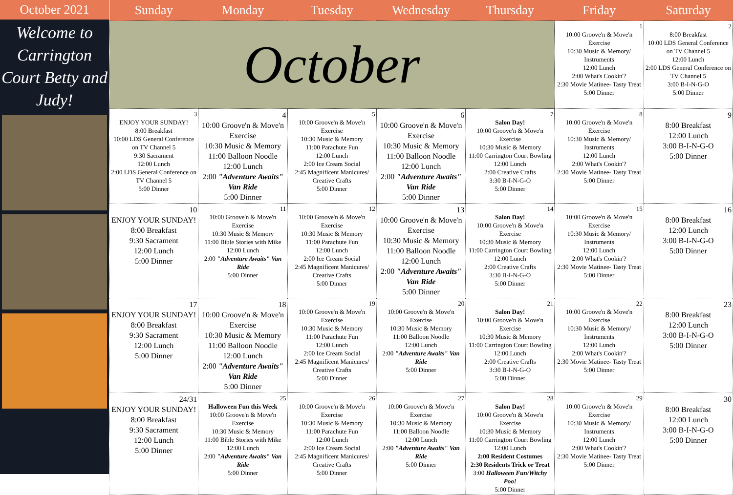October 2021
Welcome to Carrington Court Betty and Judy!
| Sunday | Monday | Tuesday | Wednesday | Thursday | Friday | Saturday |
| --- | --- | --- | --- | --- | --- | --- |
| October | | | | | 1 10:00 Groove'n & Move'n Exercise 10:30 Music & Memory/ Instruments 12:00 Lunch 2:00 What's Cookin'? 2:30 Movie Matinee- Tasty Treat 5:00 Dinner | 2 8:00 Breakfast 10:00 LDS General Conference on TV Channel 5 12:00 Lunch 2:00 LDS General Conference on TV Channel 5 3:00 B-I-N-G-O 5:00 Dinner |
| 3 ENJOY YOUR SUNDAY! 8:00 Breakfast 10:00 LDS General Conference on TV Channel 5 9:30 Sacrament 12:00 Lunch 2:00 LDS General Conference on TV Channel 5 5:00 Dinner | 4 10:00 Groove'n & Move'n Exercise 10:30 Music & Memory 11:00 Balloon Noodle 12:00 Lunch 2:00 "Adventure Awaits" Van Ride 5:00 Dinner | 5 10:00 Groove'n & Move'n Exercise 10:30 Music & Memory 11:00 Parachute Fun 12:00 Lunch 2:00 Ice Cream Social 2:45 Magnificent Manicures/ Creative Crafts 5:00 Dinner | 6 10:00 Groove'n & Move'n Exercise 10:30 Music & Memory 11:00 Balloon Noodle 12:00 Lunch 2:00 "Adventure Awaits" Van Ride 5:00 Dinner | 7 Salon Day! 10:00 Groove'n & Move'n Exercise 10:30 Music & Memory 11:00 Carrington Court Bowling 12:00 Lunch 2:00 Creative Crafts 3:30 B-I-N-G-O 5:00 Dinner | 8 10:00 Groove'n & Move'n Exercise 10:30 Music & Memory/ Instruments 12:00 Lunch 2:00 What's Cookin'? 2:30 Movie Matinee- Tasty Treat 5:00 Dinner | 9 8:00 Breakfast 12:00 Lunch 3:00 B-I-N-G-O 5:00 Dinner |
| 10 ENJOY YOUR SUNDAY! 8:00 Breakfast 9:30 Sacrament 12:00 Lunch 5:00 Dinner | 11 10:00 Groove'n & Move'n Exercise 10:30 Music & Memory 11:00 Bible Stories with Mike 12:00 Lunch 2:00 "Adventure Awaits" Van Ride 5:00 Dinner | 12 10:00 Groove'n & Move'n Exercise 10:30 Music & Memory 11:00 Parachute Fun 12:00 Lunch 2:00 Ice Cream Social 2:45 Magnificent Manicures/ Creative Crafts 5:00 Dinner | 13 10:00 Groove'n & Move'n Exercise 10:30 Music & Memory 11:00 Balloon Noodle 12:00 Lunch 2:00 "Adventure Awaits" Van Ride 5:00 Dinner | 14 Salon Day! 10:00 Groove'n & Move'n Exercise 10:30 Music & Memory 11:00 Carrington Court Bowling 12:00 Lunch 2:00 Creative Crafts 3:30 B-I-N-G-O 5:00 Dinner | 15 10:00 Groove'n & Move'n Exercise 10:30 Music & Memory/ Instruments 12:00 Lunch 2:00 What's Cookin'? 2:30 Movie Matinee- Tasty Treat 5:00 Dinner | 16 8:00 Breakfast 12:00 Lunch 3:00 B-I-N-G-O 5:00 Dinner |
| 17 ENJOY YOUR SUNDAY! 8:00 Breakfast 9:30 Sacrament 12:00 Lunch 5:00 Dinner | 18 10:00 Groove'n & Move'n Exercise 10:30 Music & Memory 11:00 Balloon Noodle 12:00 Lunch 2:00 "Adventure Awaits" Van Ride 5:00 Dinner | 19 10:00 Groove'n & Move'n Exercise 10:30 Music & Memory 11:00 Parachute Fun 12:00 Lunch 2:00 Ice Cream Social 2:45 Magnificent Manicures/ Creative Crafts 5:00 Dinner | 20 10:00 Groove'n & Move'n Exercise 10:30 Music & Memory 11:00 Balloon Noodle 12:00 Lunch 2:00 "Adventure Awaits" Van Ride 5:00 Dinner | 21 Salon Day! 10:00 Groove'n & Move'n Exercise 10:30 Music & Memory 11:00 Carrington Court Bowling 12:00 Lunch 2:00 Creative Crafts 3:30 B-I-N-G-O 5:00 Dinner | 22 10:00 Groove'n & Move'n Exercise 10:30 Music & Memory/ Instruments 12:00 Lunch 2:00 What's Cookin'? 2:30 Movie Matinee- Tasty Treat 5:00 Dinner | 23 8:00 Breakfast 12:00 Lunch 3:00 B-I-N-G-O 5:00 Dinner |
| 24/31 ENJOY YOUR SUNDAY! 8:00 Breakfast 9:30 Sacrament 12:00 Lunch 5:00 Dinner | 25 Halloween Fun this Week 10:00 Groove'n & Move'n Exercise 10:30 Music & Memory 11:00 Bible Stories with Mike 12:00 Lunch 2:00 "Adventure Awaits" Van Ride 5:00 Dinner | 26 10:00 Groove'n & Move'n Exercise 10:30 Music & Memory 11:00 Parachute Fun 12:00 Lunch 2:00 Ice Cream Social 2:45 Magnificent Manicures/ Creative Crafts 5:00 Dinner | 27 10:00 Groove'n & Move'n Exercise 10:30 Music & Memory 11:00 Balloon Noodle 12:00 Lunch 2:00 "Adventure Awaits" Van Ride 5:00 Dinner | 28 Salon Day! 10:00 Groove'n & Move'n Exercise 10:30 Music & Memory 11:00 Carrington Court Bowling 12:00 Lunch 2:00 Resident Costumes 2:30 Residents Trick or Treat 3:00 Halloween Fun/Witchy Poo! 5:00 Dinner | 29 10:00 Groove'n & Move'n Exercise 10:30 Music & Memory/ Instruments 12:00 Lunch 2:00 What's Cookin'? 2:30 Movie Matinee- Tasty Treat 5:00 Dinner | 30 8:00 Breakfast 12:00 Lunch 3:00 B-I-N-G-O 5:00 Dinner |